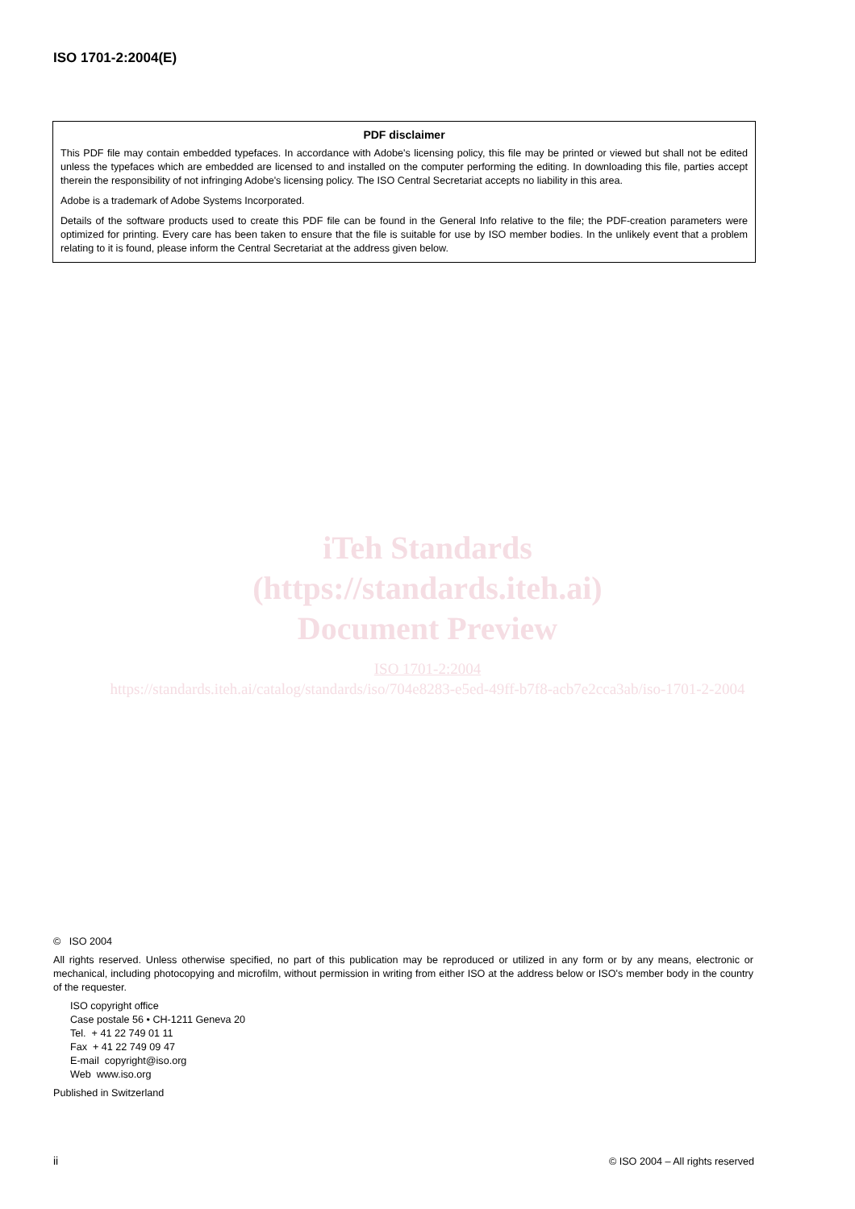ISO 1701-2:2004(E)
PDF disclaimer
This PDF file may contain embedded typefaces. In accordance with Adobe's licensing policy, this file may be printed or viewed but shall not be edited unless the typefaces which are embedded are licensed to and installed on the computer performing the editing. In downloading this file, parties accept therein the responsibility of not infringing Adobe's licensing policy. The ISO Central Secretariat accepts no liability in this area.
Adobe is a trademark of Adobe Systems Incorporated.
Details of the software products used to create this PDF file can be found in the General Info relative to the file; the PDF-creation parameters were optimized for printing. Every care has been taken to ensure that the file is suitable for use by ISO member bodies. In the unlikely event that a problem relating to it is found, please inform the Central Secretariat at the address given below.
iTeh Standards
(https://standards.iteh.ai)
Document Preview
ISO 1701-2:2004
https://standards.iteh.ai/catalog/standards/iso/704e8283-e5ed-49ff-b7f8-acb7e2cca3ab/iso-1701-2-2004
© ISO 2004
All rights reserved. Unless otherwise specified, no part of this publication may be reproduced or utilized in any form or by any means, electronic or mechanical, including photocopying and microfilm, without permission in writing from either ISO at the address below or ISO's member body in the country of the requester.
ISO copyright office
Case postale 56 • CH-1211 Geneva 20
Tel. + 41 22 749 01 11
Fax + 41 22 749 09 47
E-mail copyright@iso.org
Web www.iso.org
Published in Switzerland
ii
© ISO 2004 – All rights reserved